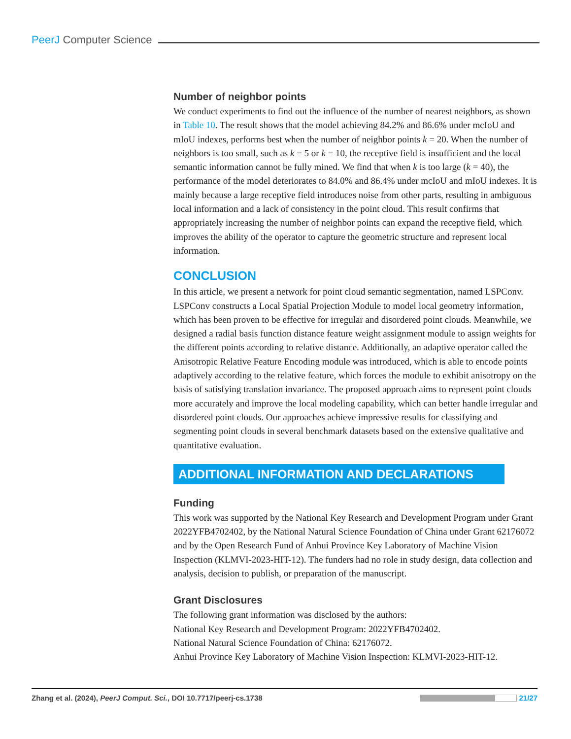PeerJ Computer Science
Number of neighbor points
We conduct experiments to find out the influence of the number of nearest neighbors, as shown in Table 10. The result shows that the model achieving 84.2% and 86.6% under mcIoU and mIoU indexes, performs best when the number of neighbor points k = 20. When the number of neighbors is too small, such as k = 5 or k = 10, the receptive field is insufficient and the local semantic information cannot be fully mined. We find that when k is too large (k = 40), the performance of the model deteriorates to 84.0% and 86.4% under mcIoU and mIoU indexes. It is mainly because a large receptive field introduces noise from other parts, resulting in ambiguous local information and a lack of consistency in the point cloud. This result confirms that appropriately increasing the number of neighbor points can expand the receptive field, which improves the ability of the operator to capture the geometric structure and represent local information.
CONCLUSION
In this article, we present a network for point cloud semantic segmentation, named LSPConv. LSPConv constructs a Local Spatial Projection Module to model local geometry information, which has been proven to be effective for irregular and disordered point clouds. Meanwhile, we designed a radial basis function distance feature weight assignment module to assign weights for the different points according to relative distance. Additionally, an adaptive operator called the Anisotropic Relative Feature Encoding module was introduced, which is able to encode points adaptively according to the relative feature, which forces the module to exhibit anisotropy on the basis of satisfying translation invariance. The proposed approach aims to represent point clouds more accurately and improve the local modeling capability, which can better handle irregular and disordered point clouds. Our approaches achieve impressive results for classifying and segmenting point clouds in several benchmark datasets based on the extensive qualitative and quantitative evaluation.
ADDITIONAL INFORMATION AND DECLARATIONS
Funding
This work was supported by the National Key Research and Development Program under Grant 2022YFB4702402, by the National Natural Science Foundation of China under Grant 62176072 and by the Open Research Fund of Anhui Province Key Laboratory of Machine Vision Inspection (KLMVI-2023-HIT-12). The funders had no role in study design, data collection and analysis, decision to publish, or preparation of the manuscript.
Grant Disclosures
The following grant information was disclosed by the authors:
National Key Research and Development Program: 2022YFB4702402.
National Natural Science Foundation of China: 62176072.
Anhui Province Key Laboratory of Machine Vision Inspection: KLMVI-2023-HIT-12.
Zhang et al. (2024), PeerJ Comput. Sci., DOI 10.7717/peerj-cs.1738 21/27